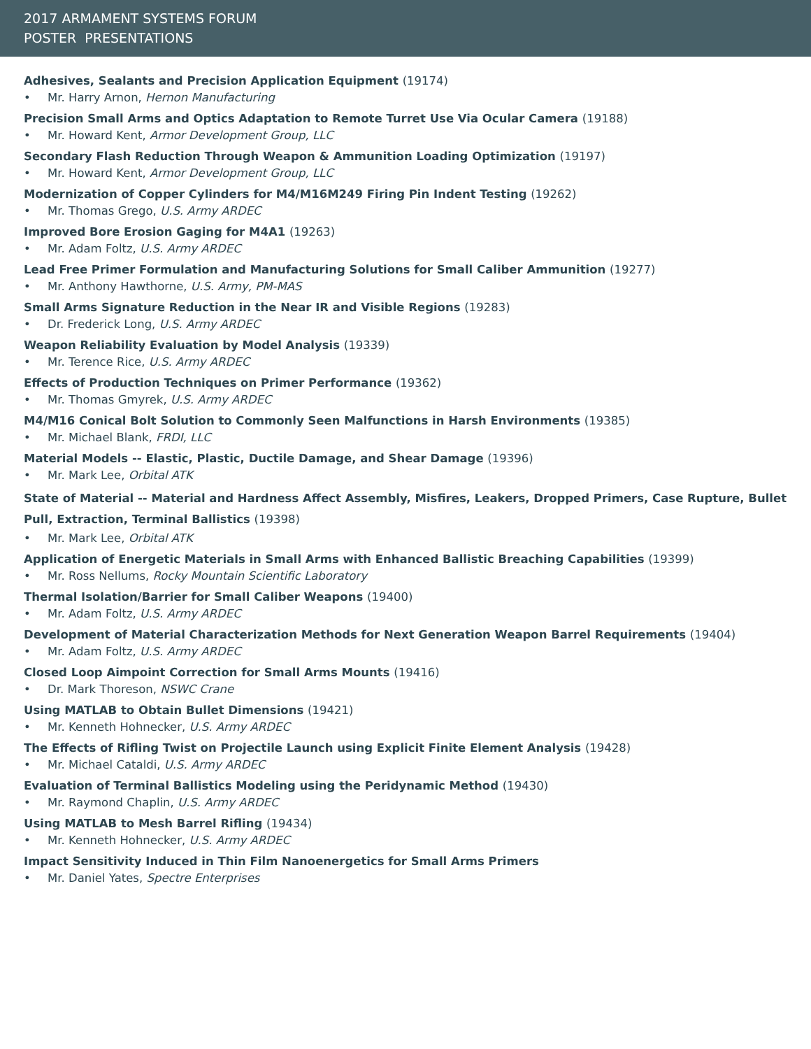2017 ARMAMENT SYSTEMS FORUM
POSTER PRESENTATIONS
Adhesives, Sealants and Precision Application Equipment (19174)
• Mr. Harry Arnon, Hernon Manufacturing
Precision Small Arms and Optics Adaptation to Remote Turret Use Via Ocular Camera (19188)
• Mr. Howard Kent, Armor Development Group, LLC
Secondary Flash Reduction Through Weapon & Ammunition Loading Optimization (19197)
• Mr. Howard Kent, Armor Development Group, LLC
Modernization of Copper Cylinders for M4/M16M249 Firing Pin Indent Testing (19262)
• Mr. Thomas Grego, U.S. Army ARDEC
Improved Bore Erosion Gaging for M4A1 (19263)
• Mr. Adam Foltz, U.S. Army ARDEC
Lead Free Primer Formulation and Manufacturing Solutions for Small Caliber Ammunition (19277)
• Mr. Anthony Hawthorne, U.S. Army, PM-MAS
Small Arms Signature Reduction in the Near IR and Visible Regions (19283)
• Dr. Frederick Long, U.S. Army ARDEC
Weapon Reliability Evaluation by Model Analysis (19339)
• Mr. Terence Rice, U.S. Army ARDEC
Effects of Production Techniques on Primer Performance (19362)
• Mr. Thomas Gmyrek, U.S. Army ARDEC
M4/M16 Conical Bolt Solution to Commonly Seen Malfunctions in Harsh Environments (19385)
• Mr. Michael Blank, FRDI, LLC
Material Models -- Elastic, Plastic, Ductile Damage, and Shear Damage (19396)
• Mr. Mark Lee, Orbital ATK
State of Material -- Material and Hardness Affect Assembly, Misfires, Leakers, Dropped Primers, Case Rupture, Bullet Pull, Extraction, Terminal Ballistics (19398)
• Mr. Mark Lee, Orbital ATK
Application of Energetic Materials in Small Arms with Enhanced Ballistic Breaching Capabilities (19399)
• Mr. Ross Nellums, Rocky Mountain Scientific Laboratory
Thermal Isolation/Barrier for Small Caliber Weapons (19400)
• Mr. Adam Foltz, U.S. Army ARDEC
Development of Material Characterization Methods for Next Generation Weapon Barrel Requirements (19404)
• Mr. Adam Foltz, U.S. Army ARDEC
Closed Loop Aimpoint Correction for Small Arms Mounts (19416)
• Dr. Mark Thoreson, NSWC Crane
Using MATLAB to Obtain Bullet Dimensions (19421)
• Mr. Kenneth Hohnecker, U.S. Army ARDEC
The Effects of Rifling Twist on Projectile Launch using Explicit Finite Element Analysis (19428)
• Mr. Michael Cataldi, U.S. Army ARDEC
Evaluation of Terminal Ballistics Modeling using the Peridynamic Method (19430)
• Mr. Raymond Chaplin, U.S. Army ARDEC
Using MATLAB to Mesh Barrel Rifling (19434)
• Mr. Kenneth Hohnecker, U.S. Army ARDEC
Impact Sensitivity Induced in Thin Film Nanoenergetics for Small Arms Primers
• Mr. Daniel Yates, Spectre Enterprises